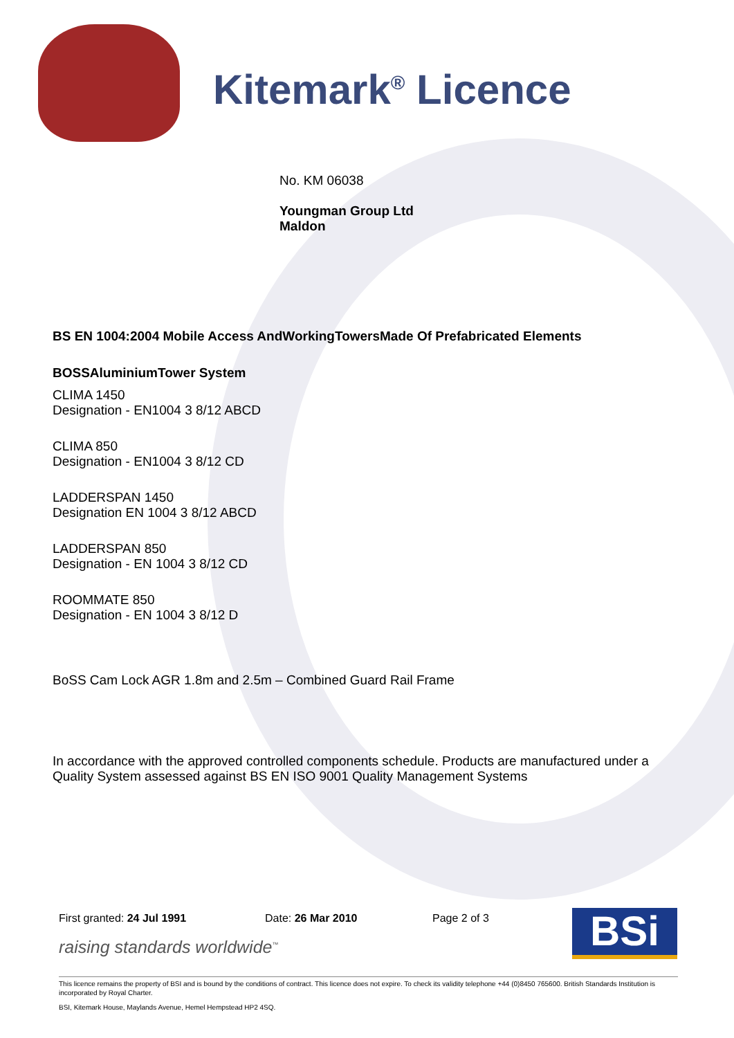Kitemark<sup>®</sup> Licence
No. KM 06038
Youngman Group Ltd
Maldon
BS EN 1004:2004 Mobile Access AndWorkingTowersMade Of Prefabricated Elements
BOSSAluminiumTower System
CLIMA 1450
Designation - EN1004 3 8/12 ABCD
CLIMA 850
Designation - EN1004 3 8/12 CD
LADDERSPAN 1450
Designation EN 1004 3 8/12 ABCD
LADDERSPAN 850
Designation - EN 1004 3 8/12 CD
ROOMMATE 850
Designation - EN 1004 3 8/12 D
BoSS Cam Lock AGR 1.8m and 2.5m – Combined Guard Rail Frame
In accordance with the approved controlled components schedule. Products are manufactured under a Quality System assessed against BS EN ISO 9001 Quality Management Systems
First granted: 24 Jul 1991 Date: 26 Mar 2010 Page 2 of 3
raising standards worldwide<sup>™</sup> BSi
This licence remains the property of BSI and is bound by the conditions of contract. This licence does not expire. To check its validity telephone +44 (0)8450 765600. British Standards Institution is incorporated by Royal Charter.
BSI, Kitemark House, Maylands Avenue, Hemel Hempstead HP2 4SQ.